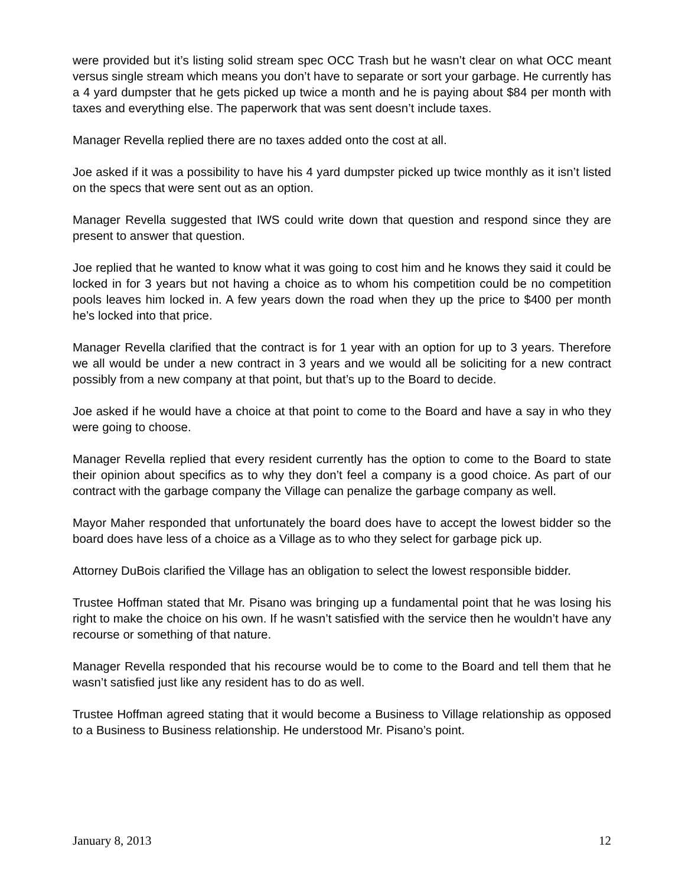were provided but it’s listing solid stream spec OCC Trash but he wasn’t clear on what OCC meant versus single stream which means you don’t have to separate or sort your garbage. He currently has a 4 yard dumpster that he gets picked up twice a month and he is paying about $84 per month with taxes and everything else. The paperwork that was sent doesn’t include taxes.
Manager Revella replied there are no taxes added onto the cost at all.
Joe asked if it was a possibility to have his 4 yard dumpster picked up twice monthly as it isn’t listed on the specs that were sent out as an option.
Manager Revella suggested that IWS could write down that question and respond since they are present to answer that question.
Joe replied that he wanted to know what it was going to cost him and he knows they said it could be locked in for 3 years but not having a choice as to whom his competition could be no competition pools leaves him locked in. A few years down the road when they up the price to $400 per month he’s locked into that price.
Manager Revella clarified that the contract is for 1 year with an option for up to 3 years. Therefore we all would be under a new contract in 3 years and we would all be soliciting for a new contract possibly from a new company at that point, but that’s up to the Board to decide.
Joe asked if he would have a choice at that point to come to the Board and have a say in who they were going to choose.
Manager Revella replied that every resident currently has the option to come to the Board to state their opinion about specifics as to why they don’t feel a company is a good choice. As part of our contract with the garbage company the Village can penalize the garbage company as well.
Mayor Maher responded that unfortunately the board does have to accept the lowest bidder so the board does have less of a choice as a Village as to who they select for garbage pick up.
Attorney DuBois clarified the Village has an obligation to select the lowest responsible bidder.
Trustee Hoffman stated that Mr. Pisano was bringing up a fundamental point that he was losing his right to make the choice on his own. If he wasn’t satisfied with the service then he wouldn’t have any recourse or something of that nature.
Manager Revella responded that his recourse would be to come to the Board and tell them that he wasn’t satisfied just like any resident has to do as well.
Trustee Hoffman agreed stating that it would become a Business to Village relationship as opposed to a Business to Business relationship. He understood Mr. Pisano’s point.
January 8, 2013 12